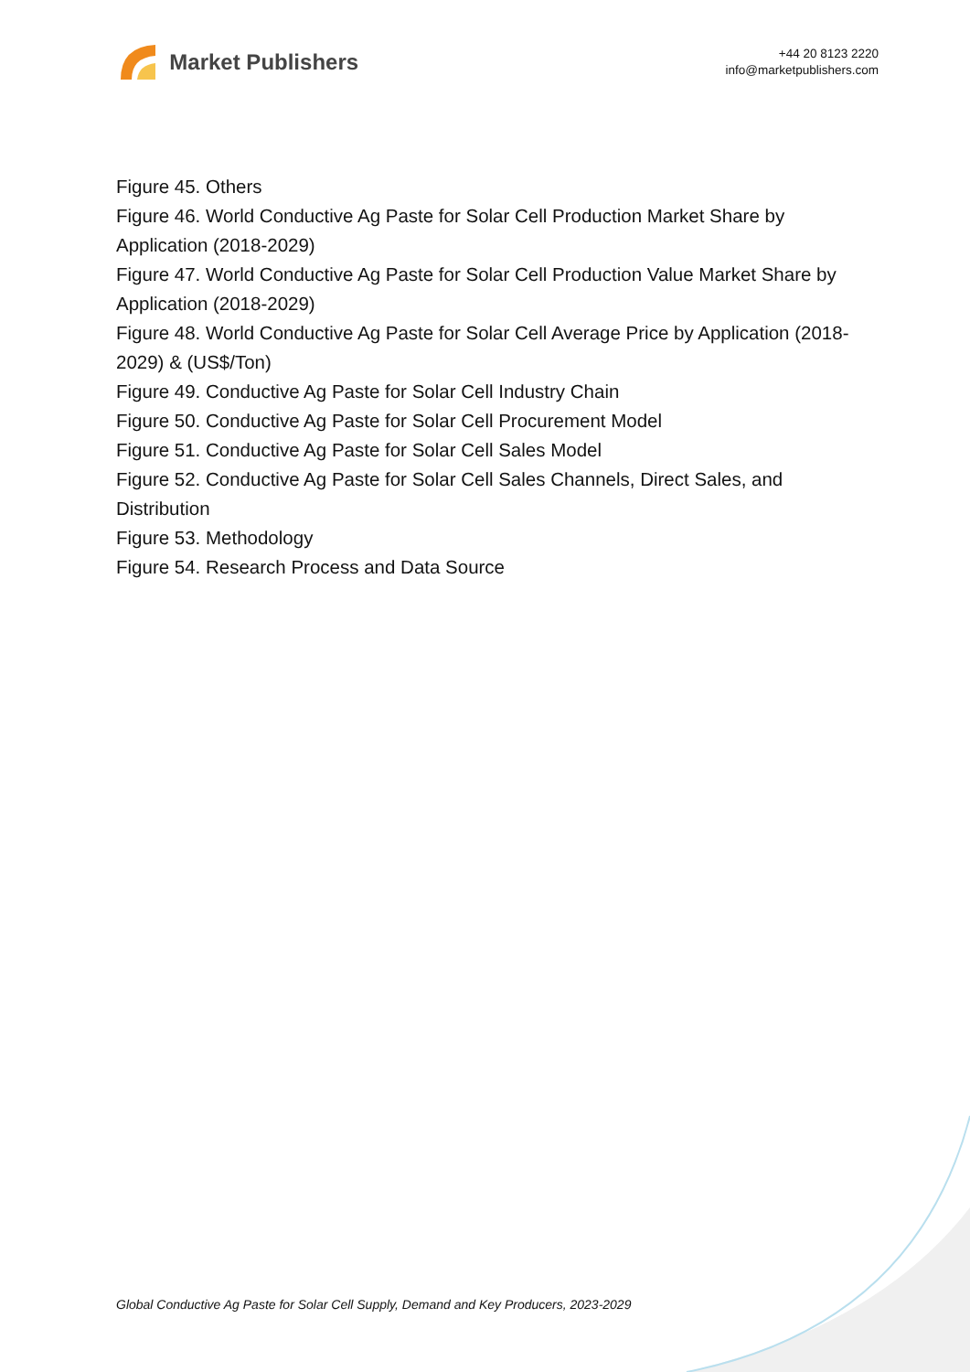Market Publishers
+44 20 8123 2220
info@marketpublishers.com
Figure 45. Others
Figure 46. World Conductive Ag Paste for Solar Cell Production Market Share by Application (2018-2029)
Figure 47. World Conductive Ag Paste for Solar Cell Production Value Market Share by Application (2018-2029)
Figure 48. World Conductive Ag Paste for Solar Cell Average Price by Application (2018-2029) & (US$/Ton)
Figure 49. Conductive Ag Paste for Solar Cell Industry Chain
Figure 50. Conductive Ag Paste for Solar Cell Procurement Model
Figure 51. Conductive Ag Paste for Solar Cell Sales Model
Figure 52. Conductive Ag Paste for Solar Cell Sales Channels, Direct Sales, and Distribution
Figure 53. Methodology
Figure 54. Research Process and Data Source
Global Conductive Ag Paste for Solar Cell Supply, Demand and Key Producers, 2023-2029